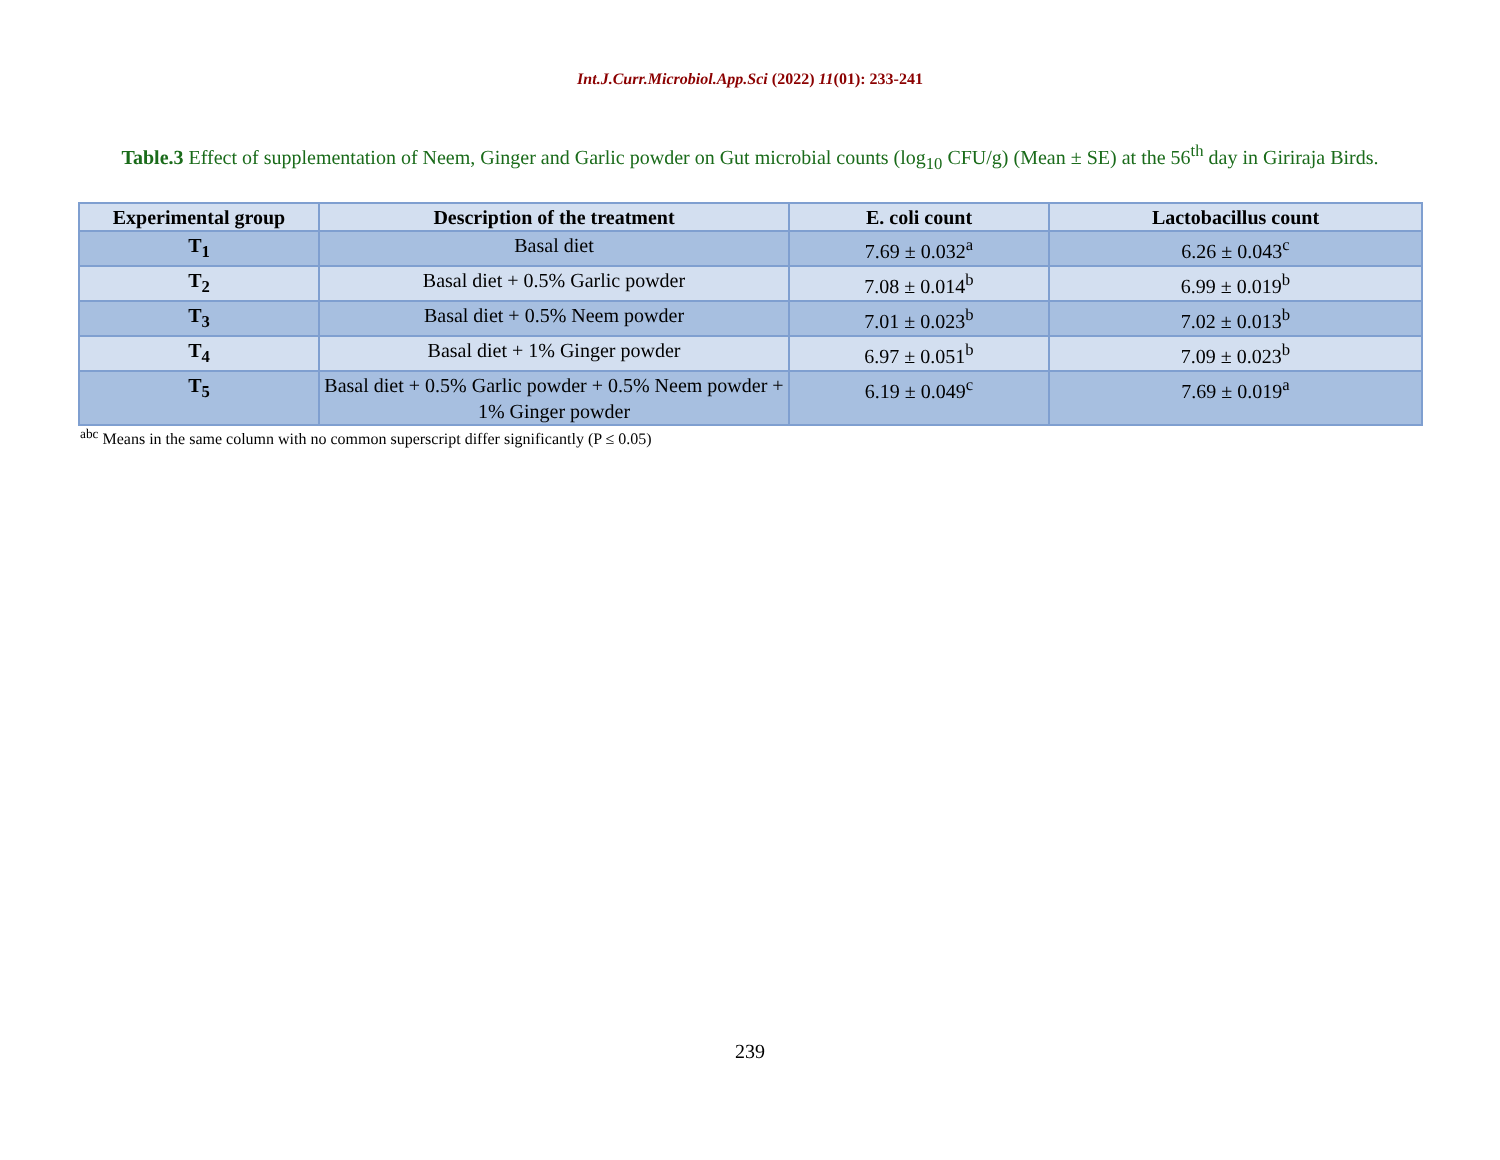Int.J.Curr.Microbiol.App.Sci (2022) 11(01): 233-241
Table.3 Effect of supplementation of Neem, Ginger and Garlic powder on Gut microbial counts (log<sub>10</sub> CFU/g) (Mean ± SE) at the 56<sup>th</sup> day in Giriraja Birds.
| Experimental group | Description of the treatment | E. coli count | Lactobacillus count |
| --- | --- | --- | --- |
| T<sub>1</sub> | Basal diet | 7.69 ± 0.032<sup>a</sup> | 6.26 ± 0.043<sup>c</sup> |
| T<sub>2</sub> | Basal diet + 0.5% Garlic powder | 7.08 ± 0.014<sup>b</sup> | 6.99 ± 0.019<sup>b</sup> |
| T<sub>3</sub> | Basal diet + 0.5% Neem powder | 7.01 ± 0.023<sup>b</sup> | 7.02 ± 0.013<sup>b</sup> |
| T<sub>4</sub> | Basal diet + 1% Ginger powder | 6.97 ± 0.051<sup>b</sup> | 7.09 ± 0.023<sup>b</sup> |
| T<sub>5</sub> | Basal diet + 0.5% Garlic powder + 0.5% Neem powder + 1% Ginger powder | 6.19 ± 0.049<sup>c</sup> | 7.69 ± 0.019<sup>a</sup> |
<sup>abc</sup> Means in the same column with no common superscript differ significantly (P ≤ 0.05)
239